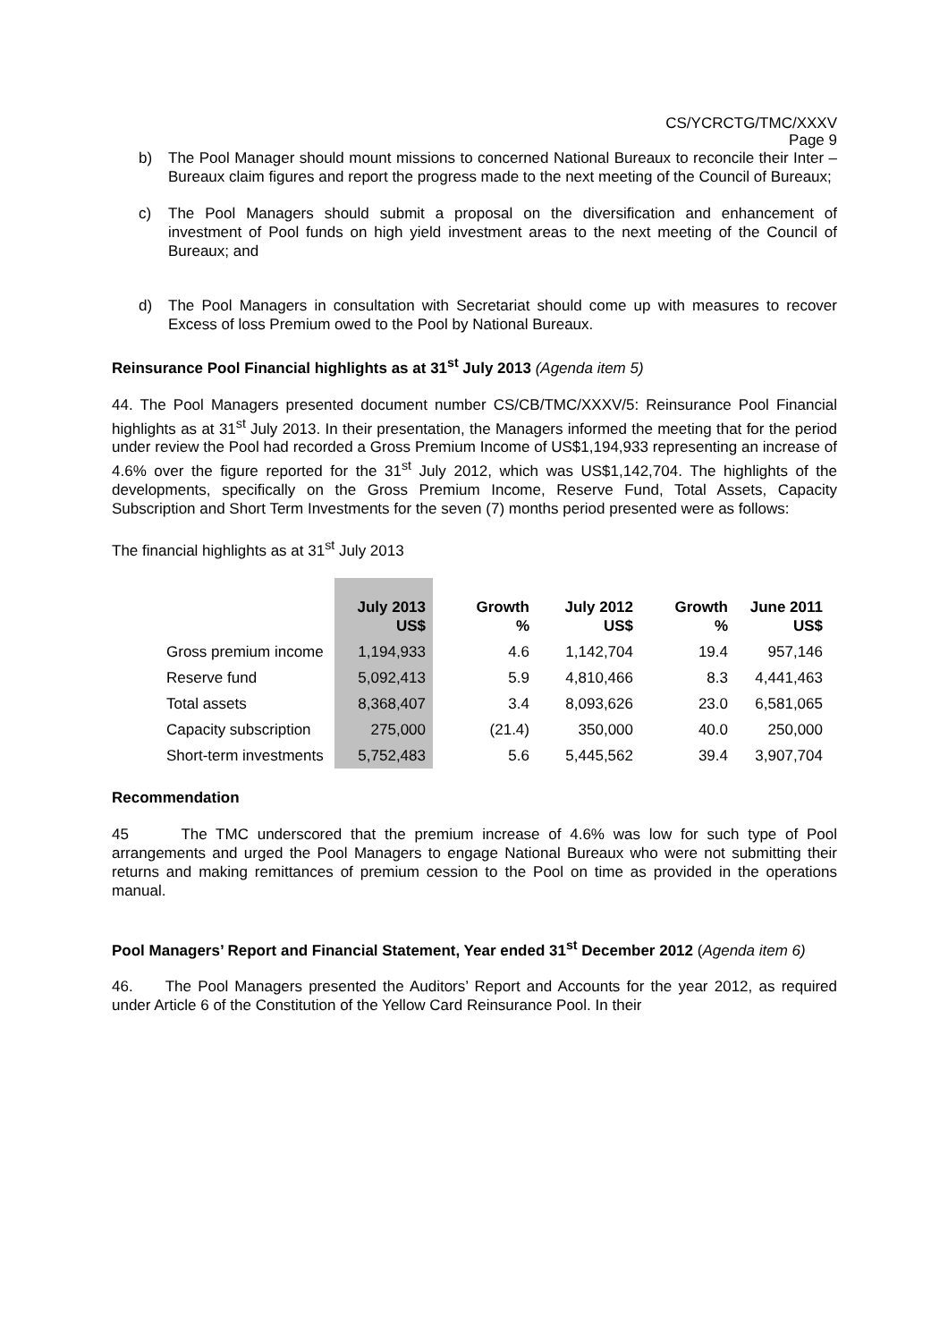CS/YCRCTG/TMC/XXXV
Page 9
b) The Pool Manager should mount missions to concerned National Bureaux to reconcile their Inter –Bureaux claim figures and report the progress made to the next meeting of the Council of Bureaux;
c) The Pool Managers should submit a proposal on the diversification and enhancement of investment of Pool funds on high yield investment areas to the next meeting of the Council of Bureaux; and
d) The Pool Managers in consultation with Secretariat should come up with measures to recover Excess of loss Premium owed to the Pool by National Bureaux.
Reinsurance Pool Financial highlights as at 31<sup>st</sup> July 2013 (Agenda item 5)
44. The Pool Managers presented document number CS/CB/TMC/XXXV/5: Reinsurance Pool Financial highlights as at 31<sup>st</sup> July 2013. In their presentation, the Managers informed the meeting that for the period under review the Pool had recorded a Gross Premium Income of US$1,194,933 representing an increase of 4.6% over the figure reported for the 31<sup>st</sup> July 2012, which was US$1,142,704. The highlights of the developments, specifically on the Gross Premium Income, Reserve Fund, Total Assets, Capacity Subscription and Short Term Investments for the seven (7) months period presented were as follows:
The financial highlights as at 31<sup>st</sup> July 2013
| | July 2013 US$ | Growth % | July 2012 US$ | Growth % | June 2011 US$ |
| --- | --- | --- | --- | --- | --- |
| Gross premium income | 1,194,933 | 4.6 | 1,142,704 | 19.4 | 957,146 |
| Reserve fund | 5,092,413 | 5.9 | 4,810,466 | 8.3 | 4,441,463 |
| Total assets | 8,368,407 | 3.4 | 8,093,626 | 23.0 | 6,581,065 |
| Capacity subscription | 275,000 | (21.4) | 350,000 | 40.0 | 250,000 |
| Short-term investments | 5,752,483 | 5.6 | 5,445,562 | 39.4 | 3,907,704 |
Recommendation
45 The TMC underscored that the premium increase of 4.6% was low for such type of Pool arrangements and urged the Pool Managers to engage National Bureaux who were not submitting their returns and making remittances of premium cession to the Pool on time as provided in the operations manual.
Pool Managers’ Report and Financial Statement, Year ended 31<sup>st</sup> December 2012 (Agenda item 6)
46. The Pool Managers presented the Auditors’ Report and Accounts for the year 2012, as required under Article 6 of the Constitution of the Yellow Card Reinsurance Pool. In their